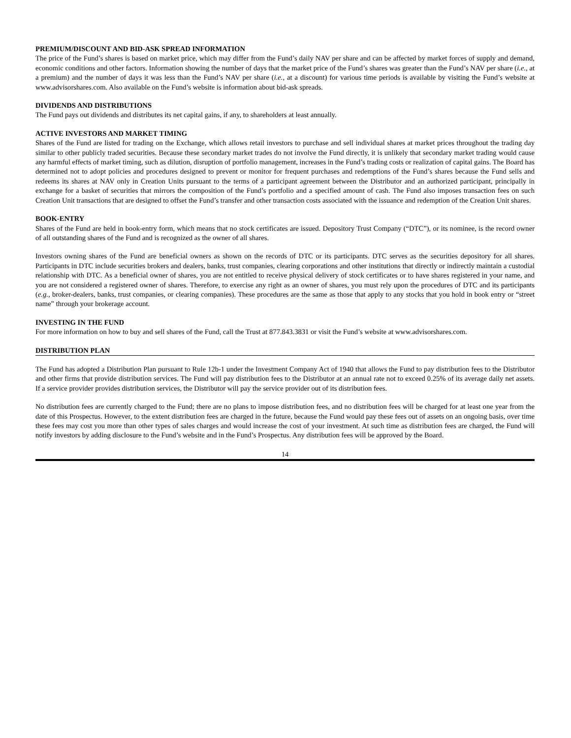PREMIUM/DISCOUNT AND BID-ASK SPREAD INFORMATION
The price of the Fund’s shares is based on market price, which may differ from the Fund’s daily NAV per share and can be affected by market forces of supply and demand, economic conditions and other factors. Information showing the number of days that the market price of the Fund’s shares was greater than the Fund’s NAV per share (i.e., at a premium) and the number of days it was less than the Fund’s NAV per share (i.e., at a discount) for various time periods is available by visiting the Fund’s website at www.advisorshares.com. Also available on the Fund’s website is information about bid-ask spreads.
DIVIDENDS AND DISTRIBUTIONS
The Fund pays out dividends and distributes its net capital gains, if any, to shareholders at least annually.
ACTIVE INVESTORS AND MARKET TIMING
Shares of the Fund are listed for trading on the Exchange, which allows retail investors to purchase and sell individual shares at market prices throughout the trading day similar to other publicly traded securities. Because these secondary market trades do not involve the Fund directly, it is unlikely that secondary market trading would cause any harmful effects of market timing, such as dilution, disruption of portfolio management, increases in the Fund’s trading costs or realization of capital gains. The Board has determined not to adopt policies and procedures designed to prevent or monitor for frequent purchases and redemptions of the Fund’s shares because the Fund sells and redeems its shares at NAV only in Creation Units pursuant to the terms of a participant agreement between the Distributor and an authorized participant, principally in exchange for a basket of securities that mirrors the composition of the Fund’s portfolio and a specified amount of cash. The Fund also imposes transaction fees on such Creation Unit transactions that are designed to offset the Fund’s transfer and other transaction costs associated with the issuance and redemption of the Creation Unit shares.
BOOK-ENTRY
Shares of the Fund are held in book-entry form, which means that no stock certificates are issued. Depository Trust Company (“DTC”), or its nominee, is the record owner of all outstanding shares of the Fund and is recognized as the owner of all shares.
Investors owning shares of the Fund are beneficial owners as shown on the records of DTC or its participants. DTC serves as the securities depository for all shares. Participants in DTC include securities brokers and dealers, banks, trust companies, clearing corporations and other institutions that directly or indirectly maintain a custodial relationship with DTC. As a beneficial owner of shares, you are not entitled to receive physical delivery of stock certificates or to have shares registered in your name, and you are not considered a registered owner of shares. Therefore, to exercise any right as an owner of shares, you must rely upon the procedures of DTC and its participants (e.g., broker-dealers, banks, trust companies, or clearing companies). These procedures are the same as those that apply to any stocks that you hold in book entry or “street name” through your brokerage account.
INVESTING IN THE FUND
For more information on how to buy and sell shares of the Fund, call the Trust at 877.843.3831 or visit the Fund’s website at www.advisorshares.com.
DISTRIBUTION PLAN
The Fund has adopted a Distribution Plan pursuant to Rule 12b-1 under the Investment Company Act of 1940 that allows the Fund to pay distribution fees to the Distributor and other firms that provide distribution services. The Fund will pay distribution fees to the Distributor at an annual rate not to exceed 0.25% of its average daily net assets. If a service provider provides distribution services, the Distributor will pay the service provider out of its distribution fees.
No distribution fees are currently charged to the Fund; there are no plans to impose distribution fees, and no distribution fees will be charged for at least one year from the date of this Prospectus. However, to the extent distribution fees are charged in the future, because the Fund would pay these fees out of assets on an ongoing basis, over time these fees may cost you more than other types of sales charges and would increase the cost of your investment. At such time as distribution fees are charged, the Fund will notify investors by adding disclosure to the Fund’s website and in the Fund’s Prospectus. Any distribution fees will be approved by the Board.
14